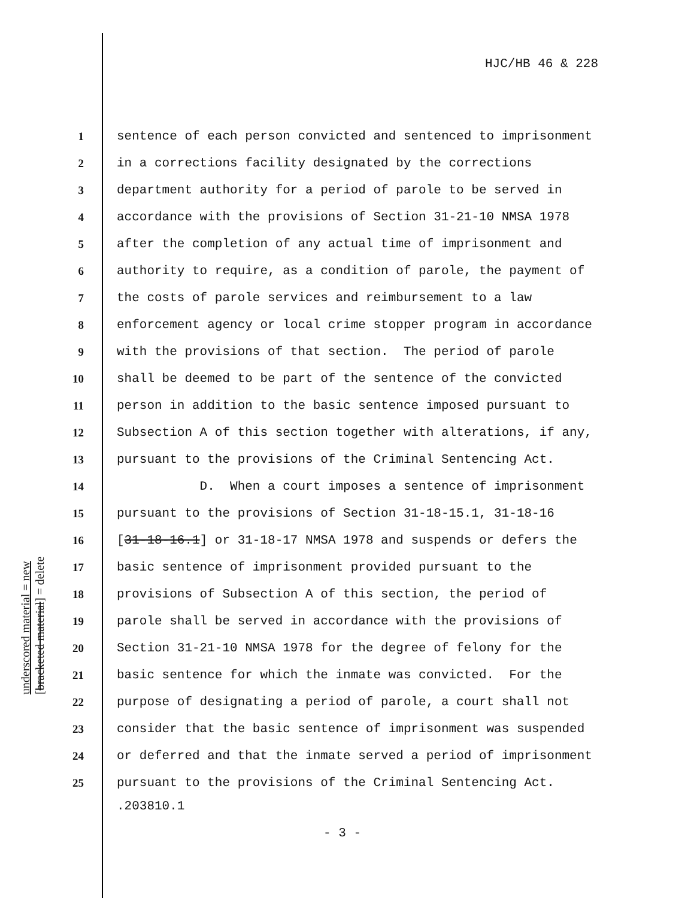HJC/HB 46 & 228
1 sentence of each person convicted and sentenced to imprisonment
2 in a corrections facility designated by the corrections
3 department authority for a period of parole to be served in
4 accordance with the provisions of Section 31-21-10 NMSA 1978
5 after the completion of any actual time of imprisonment and
6 authority to require, as a condition of parole, the payment of
7 the costs of parole services and reimbursement to a law
8 enforcement agency or local crime stopper program in accordance
9 with the provisions of that section. The period of parole
10 shall be deemed to be part of the sentence of the convicted
11 person in addition to the basic sentence imposed pursuant to
12 Subsection A of this section together with alterations, if any,
13 pursuant to the provisions of the Criminal Sentencing Act.
14 D. When a court imposes a sentence of imprisonment
15 pursuant to the provisions of Section 31-18-15.1, 31-18-16
16 [31-18-16.1] or 31-18-17 NMSA 1978 and suspends or defers the
17 basic sentence of imprisonment provided pursuant to the
18 provisions of Subsection A of this section, the period of
19 parole shall be served in accordance with the provisions of
20 Section 31-21-10 NMSA 1978 for the degree of felony for the
21 basic sentence for which the inmate was convicted. For the
22 purpose of designating a period of parole, a court shall not
23 consider that the basic sentence of imprisonment was suspended
24 or deferred and that the inmate served a period of imprisonment
25 pursuant to the provisions of the Criminal Sentencing Act.
underscored material = new
[bracketed material] = delete
.203810.1
- 3 -